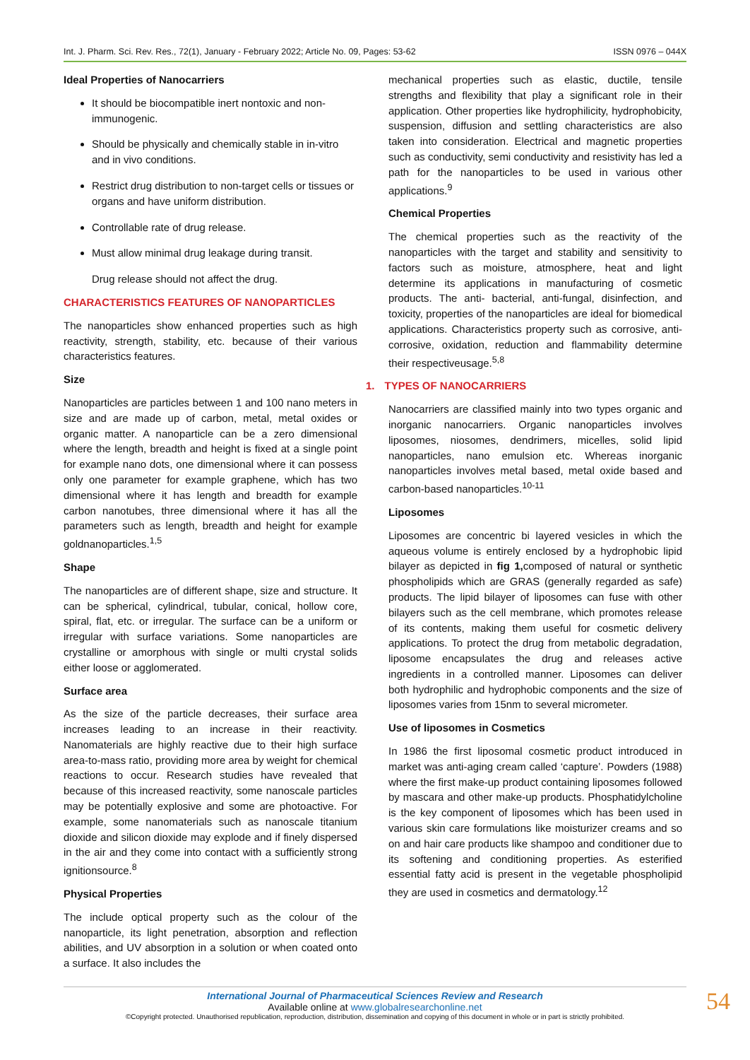Int. J. Pharm. Sci. Rev. Res., 72(1), January - February 2022; Article No. 09, Pages: 53-62 ISSN 0976 – 044X
Ideal Properties of Nanocarriers
It should be biocompatible inert nontoxic and non-immunogenic.
Should be physically and chemically stable in in-vitro and in vivo conditions.
Restrict drug distribution to non-target cells or tissues or organs and have uniform distribution.
Controllable rate of drug release.
Must allow minimal drug leakage during transit.
Drug release should not affect the drug.
CHARACTERISTICS FEATURES OF NANOPARTICLES
The nanoparticles show enhanced properties such as high reactivity, strength, stability, etc. because of their various characteristics features.
Size
Nanoparticles are particles between 1 and 100 nano meters in size and are made up of carbon, metal, metal oxides or organic matter. A nanoparticle can be a zero dimensional where the length, breadth and height is fixed at a single point for example nano dots, one dimensional where it can possess only one parameter for example graphene, which has two dimensional where it has length and breadth for example carbon nanotubes, three dimensional where it has all the parameters such as length, breadth and height for example goldnanoparticles.<sup>1,5</sup>
Shape
The nanoparticles are of different shape, size and structure. It can be spherical, cylindrical, tubular, conical, hollow core, spiral, flat, etc. or irregular. The surface can be a uniform or irregular with surface variations. Some nanoparticles are crystalline or amorphous with single or multi crystal solids either loose or agglomerated.
Surface area
As the size of the particle decreases, their surface area increases leading to an increase in their reactivity. Nanomaterials are highly reactive due to their high surface area-to-mass ratio, providing more area by weight for chemical reactions to occur. Research studies have revealed that because of this increased reactivity, some nanoscale particles may be potentially explosive and some are photoactive. For example, some nanomaterials such as nanoscale titanium dioxide and silicon dioxide may explode and if finely dispersed in the air and they come into contact with a sufficiently strong ignitionsource.<sup>8</sup>
Physical Properties
The include optical property such as the colour of the nanoparticle, its light penetration, absorption and reflection abilities, and UV absorption in a solution or when coated onto a surface. It also includes the
mechanical properties such as elastic, ductile, tensile strengths and flexibility that play a significant role in their application. Other properties like hydrophilicity, hydrophobicity, suspension, diffusion and settling characteristics are also taken into consideration. Electrical and magnetic properties such as conductivity, semi conductivity and resistivity has led a path for the nanoparticles to be used in various other applications.<sup>9</sup>
Chemical Properties
The chemical properties such as the reactivity of the nanoparticles with the target and stability and sensitivity to factors such as moisture, atmosphere, heat and light determine its applications in manufacturing of cosmetic products. The anti- bacterial, anti-fungal, disinfection, and toxicity, properties of the nanoparticles are ideal for biomedical applications. Characteristics property such as corrosive, anti-corrosive, oxidation, reduction and flammability determine their respectiveusage.<sup>5,8</sup>
1. TYPES OF NANOCARRIERS
Nanocarriers are classified mainly into two types organic and inorganic nanocarriers. Organic nanoparticles involves liposomes, niosomes, dendrimers, micelles, solid lipid nanoparticles, nano emulsion etc. Whereas inorganic nanoparticles involves metal based, metal oxide based and carbon-based nanoparticles.<sup>10-11</sup>
Liposomes
Liposomes are concentric bi layered vesicles in which the aqueous volume is entirely enclosed by a hydrophobic lipid bilayer as depicted in fig 1, composed of natural or synthetic phospholipids which are GRAS (generally regarded as safe) products. The lipid bilayer of liposomes can fuse with other bilayers such as the cell membrane, which promotes release of its contents, making them useful for cosmetic delivery applications. To protect the drug from metabolic degradation, liposome encapsulates the drug and releases active ingredients in a controlled manner. Liposomes can deliver both hydrophilic and hydrophobic components and the size of liposomes varies from 15nm to several micrometer.
Use of liposomes in Cosmetics
In 1986 the first liposomal cosmetic product introduced in market was anti-aging cream called ‘capture’. Powders (1988) where the first make-up product containing liposomes followed by mascara and other make-up products. Phosphatidylcholine is the key component of liposomes which has been used in various skin care formulations like moisturizer creams and so on and hair care products like shampoo and conditioner due to its softening and conditioning properties. As esterified essential fatty acid is present in the vegetable phospholipid they are used in cosmetics and dermatology.<sup>12</sup>
International Journal of Pharmaceutical Sciences Review and Research
Available online at www.globalresearchonline.net
©Copyright protected. Unauthorised republication, reproduction, distribution, dissemination and copying of this document in whole or in part is strictly prohibited.
54